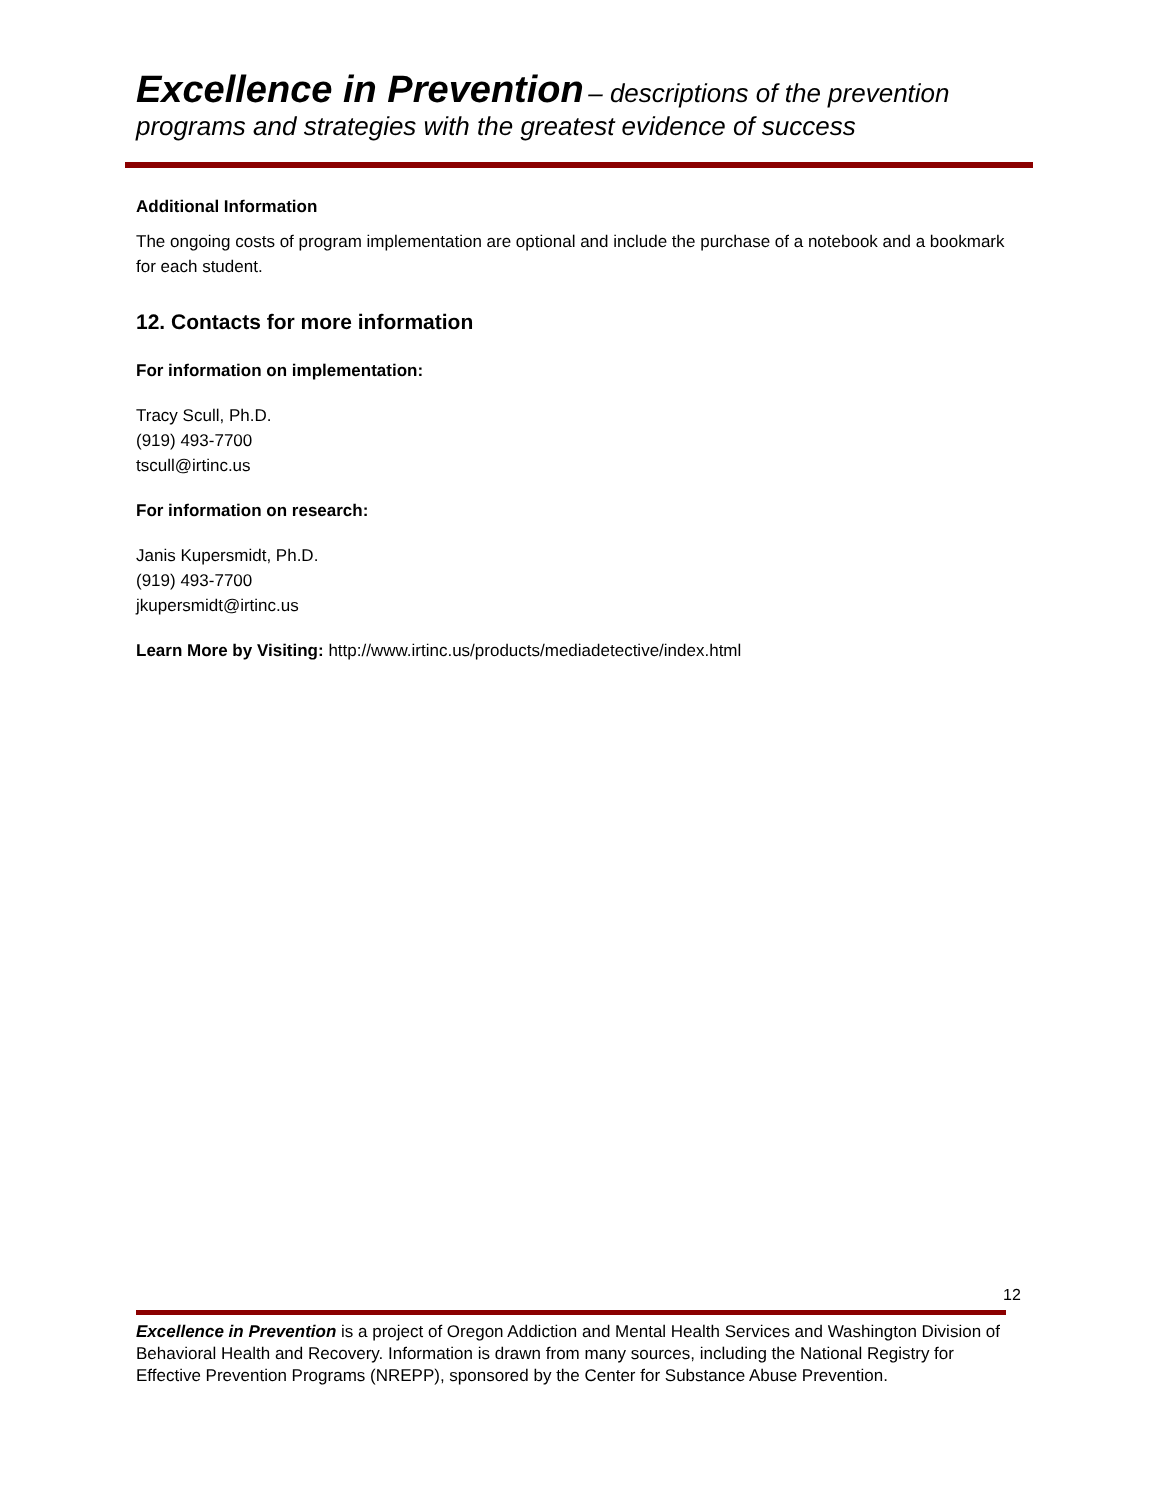Excellence in Prevention – descriptions of the prevention
programs and strategies with the greatest evidence of success
Additional Information
The ongoing costs of program implementation are optional and include the purchase of a notebook and a bookmark for each student.
12. Contacts for more information
For information on implementation:
Tracy Scull, Ph.D.
(919) 493-7700
tscull@irtinc.us
For information on research:
Janis Kupersmidt, Ph.D.
(919) 493-7700
jkupersmidt@irtinc.us
Learn More by Visiting: http://www.irtinc.us/products/mediadetective/index.html
12
Excellence in Prevention is a project of Oregon Addiction and Mental Health Services and Washington Division of Behavioral Health and Recovery. Information is drawn from many sources, including the National Registry for Effective Prevention Programs (NREPP), sponsored by the Center for Substance Abuse Prevention.